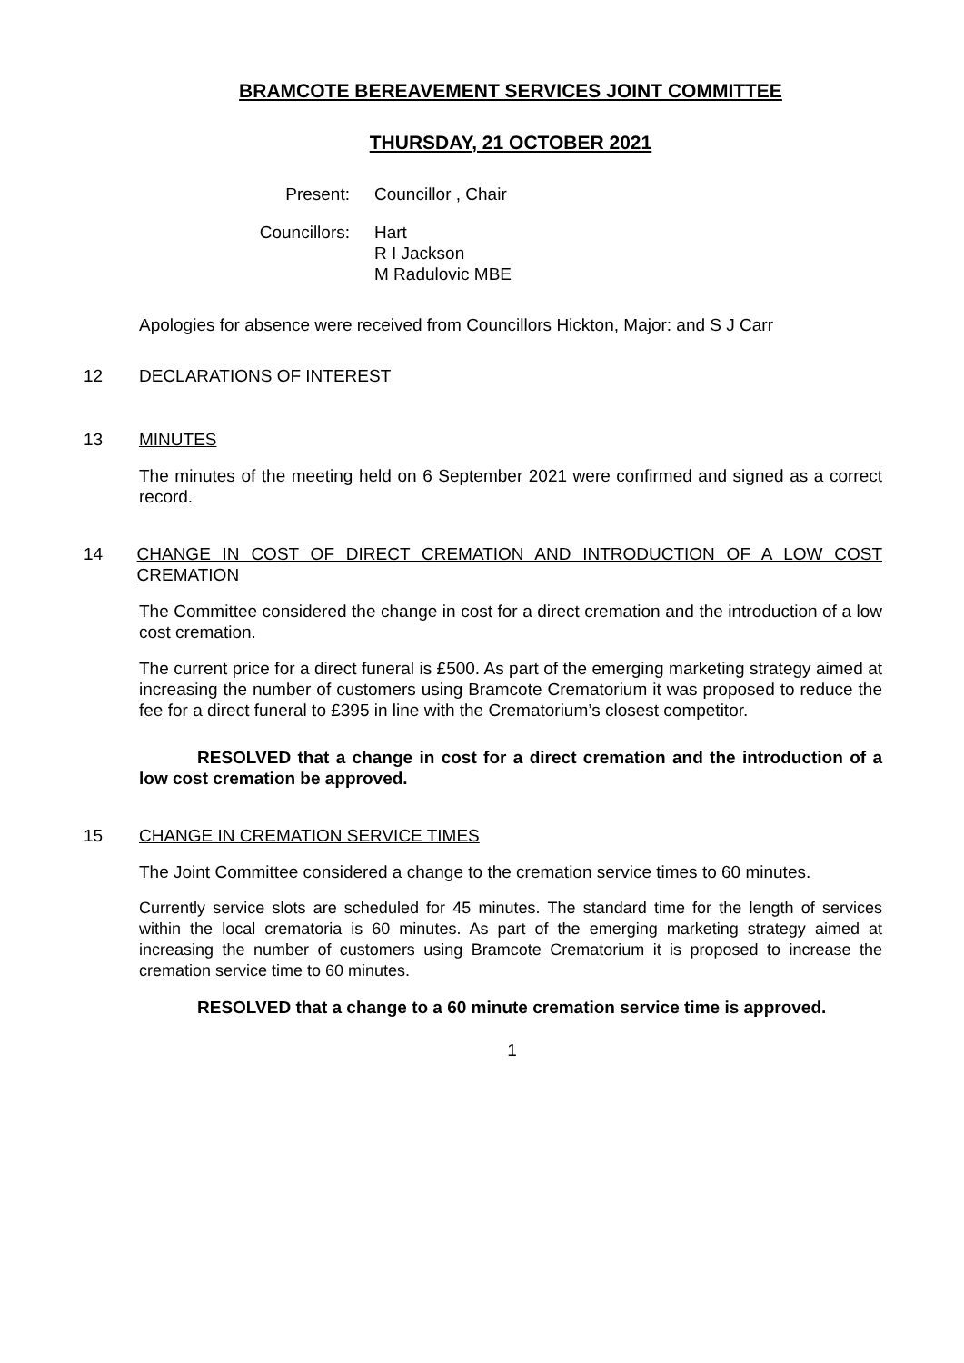BRAMCOTE BEREAVEMENT SERVICES JOINT COMMITTEE
THURSDAY, 21 OCTOBER 2021
Present: Councillor , Chair
Councillors:
Hart
R I Jackson
M Radulovic MBE
Apologies for absence were received from Councillors Hickton, Major: and S J Carr
12 DECLARATIONS OF INTEREST
13 MINUTES
The minutes of the meeting held on 6 September 2021 were confirmed and signed as a correct record.
14 CHANGE IN COST OF DIRECT CREMATION AND INTRODUCTION OF A LOW COST CREMATION
The Committee considered the change in cost for a direct cremation and the introduction of a low cost cremation.
The current price for a direct funeral is £500. As part of the emerging marketing strategy aimed at increasing the number of customers using Bramcote Crematorium it was proposed to reduce the fee for a direct funeral to £395 in line with the Crematorium’s closest competitor.
RESOLVED that a change in cost for a direct cremation and the introduction of a low cost cremation be approved.
15 CHANGE IN CREMATION SERVICE TIMES
The Joint Committee considered a change to the cremation service times to 60 minutes.
Currently service slots are scheduled for 45 minutes. The standard time for the length of services within the local crematoria is 60 minutes. As part of the emerging marketing strategy aimed at increasing the number of customers using Bramcote Crematorium it is proposed to increase the cremation service time to 60 minutes.
RESOLVED that a change to a 60 minute cremation service time is approved.
1